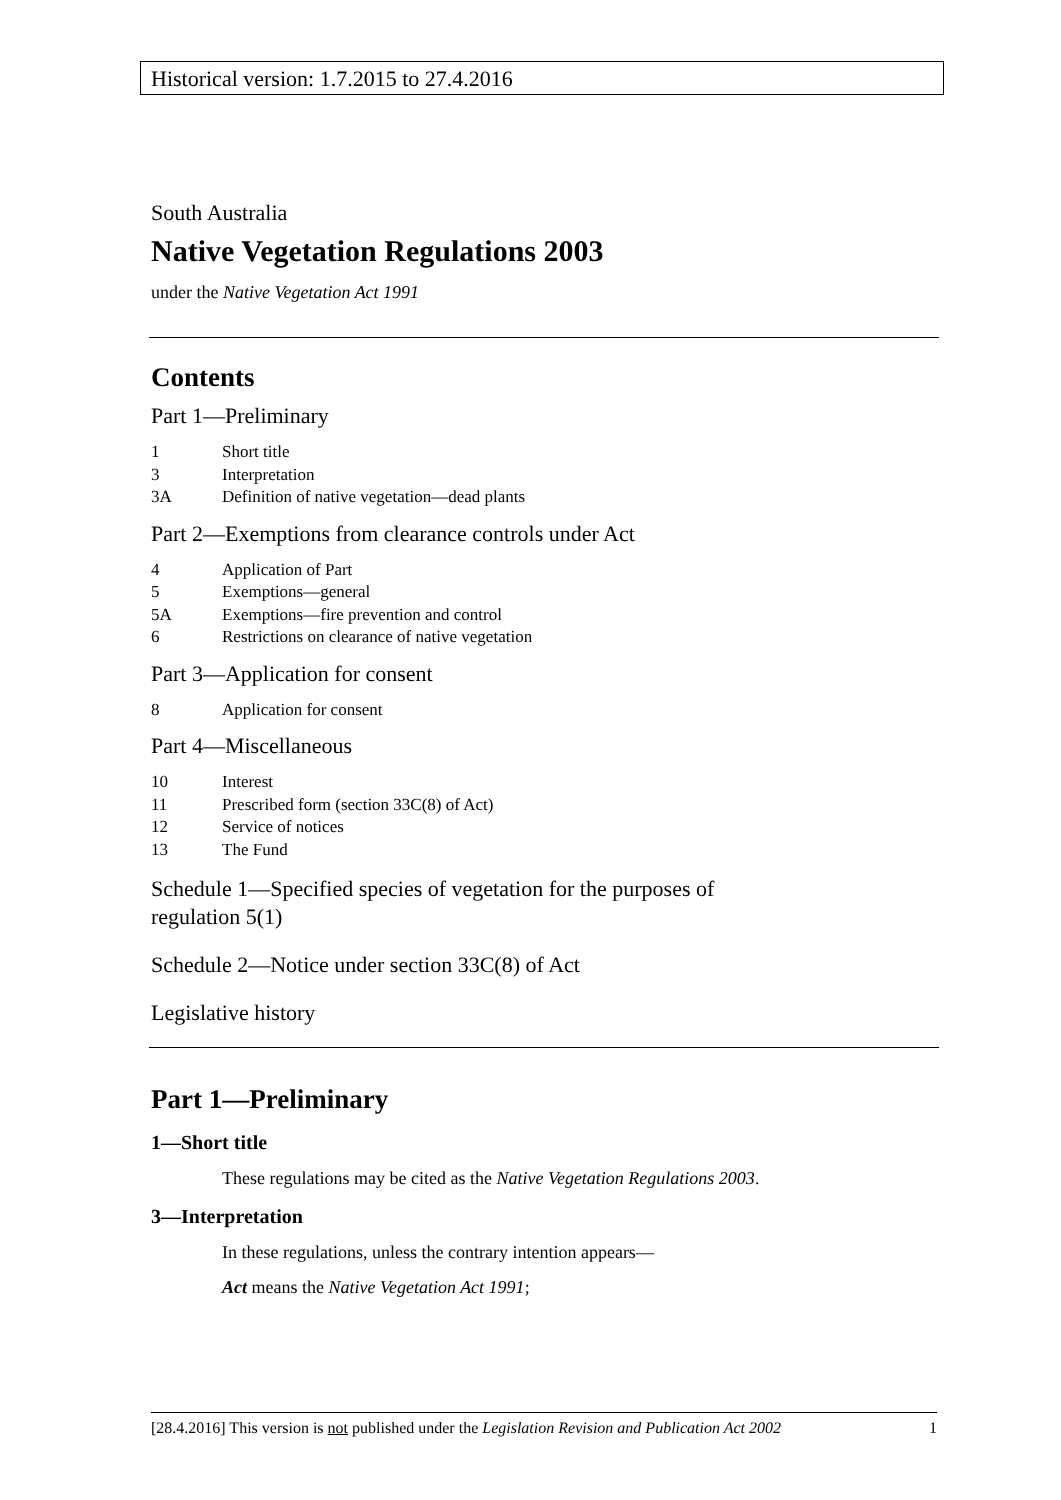Historical version: 1.7.2015 to 27.4.2016
South Australia
Native Vegetation Regulations 2003
under the Native Vegetation Act 1991
Contents
Part 1—Preliminary
1 Short title
3 Interpretation
3A Definition of native vegetation—dead plants
Part 2—Exemptions from clearance controls under Act
4 Application of Part
5 Exemptions—general
5A Exemptions—fire prevention and control
6 Restrictions on clearance of native vegetation
Part 3—Application for consent
8 Application for consent
Part 4—Miscellaneous
10 Interest
11 Prescribed form (section 33C(8) of Act)
12 Service of notices
13 The Fund
Schedule 1—Specified species of vegetation for the purposes of
regulation 5(1)
Schedule 2—Notice under section 33C(8) of Act
Legislative history
Part 1—Preliminary
1—Short title
These regulations may be cited as the Native Vegetation Regulations 2003.
3—Interpretation
In these regulations, unless the contrary intention appears—
Act means the Native Vegetation Act 1991;
[28.4.2016] This version is not published under the Legislation Revision and Publication Act 2002 1